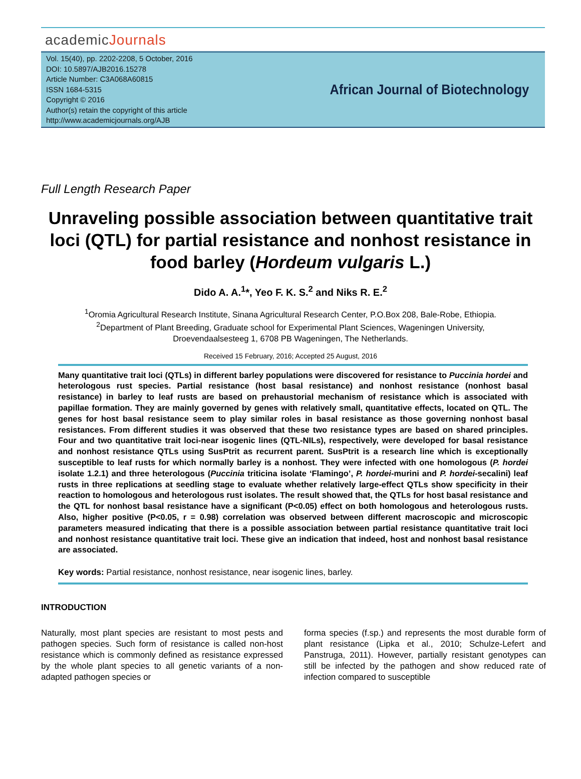academicJournals
Vol. 15(40), pp. 2202-2208, 5 October, 2016
DOI: 10.5897/AJB2016.15278
Article Number: C3A068A60815
ISSN 1684-5315
Copyright © 2016
Author(s) retain the copyright of this article
http://www.academicjournals.org/AJB
African Journal of Biotechnology
Full Length Research Paper
Unraveling possible association between quantitative trait loci (QTL) for partial resistance and nonhost resistance in food barley (Hordeum vulgaris L.)
Dido A. A.<sup>1</sup>*, Yeo F. K. S.<sup>2</sup> and Niks R. E.<sup>2</sup>
<sup>1</sup> Oromia Agricultural Research Institute, Sinana Agricultural Research Center, P.O.Box 208, Bale-Robe, Ethiopia.
<sup>2</sup> Department of Plant Breeding, Graduate school for Experimental Plant Sciences, Wageningen University,
Droevendaalsesteeg 1, 6708 PB Wageningen, The Netherlands.
Received 15 February, 2016; Accepted 25 August, 2016
Many quantitative trait loci (QTLs) in different barley populations were discovered for resistance to Puccinia hordei and heterologous rust species. Partial resistance (host basal resistance) and nonhost resistance (nonhost basal resistance) in barley to leaf rusts are based on prehaustorial mechanism of resistance which is associated with papillae formation. They are mainly governed by genes with relatively small, quantitative effects, located on QTL. The genes for host basal resistance seem to play similar roles in basal resistance as those governing nonhost basal resistances. From different studies it was observed that these two resistance types are based on shared principles. Four and two quantitative trait loci-near isogenic lines (QTL-NILs), respectively, were developed for basal resistance and nonhost resistance QTLs using SusPtrit as recurrent parent. SusPtrit is a research line which is exceptionally susceptible to leaf rusts for which normally barley is a nonhost. They were infected with one homologous (P. hordei isolate 1.2.1) and three heterologous (Puccinia triticina isolate ‘Flamingo’, P. hordei-murini and P. hordei-secalini) leaf rusts in three replications at seedling stage to evaluate whether relatively large-effect QTLs show specificity in their reaction to homologous and heterologous rust isolates. The result showed that, the QTLs for host basal resistance and the QTL for nonhost basal resistance have a significant (P<0.05) effect on both homologous and heterologous rusts. Also, higher positive (P<0.05, r = 0.98) correlation was observed between different macroscopic and microscopic parameters measured indicating that there is a possible association between partial resistance quantitative trait loci and nonhost resistance quantitative trait loci. These give an indication that indeed, host and nonhost basal resistance are associated.
Key words: Partial resistance, nonhost resistance, near isogenic lines, barley.
INTRODUCTION
Naturally, most plant species are resistant to most pests and pathogen species. Such form of resistance is called non-host resistance which is commonly defined as resistance expressed by the whole plant species to all genetic variants of a non-adapted pathogen species or
forma species (f.sp.) and represents the most durable form of plant resistance (Lipka et al., 2010; Schulze-Lefert and Panstruga, 2011). However, partially resistant genotypes can still be infected by the pathogen and show reduced rate of infection compared to susceptible